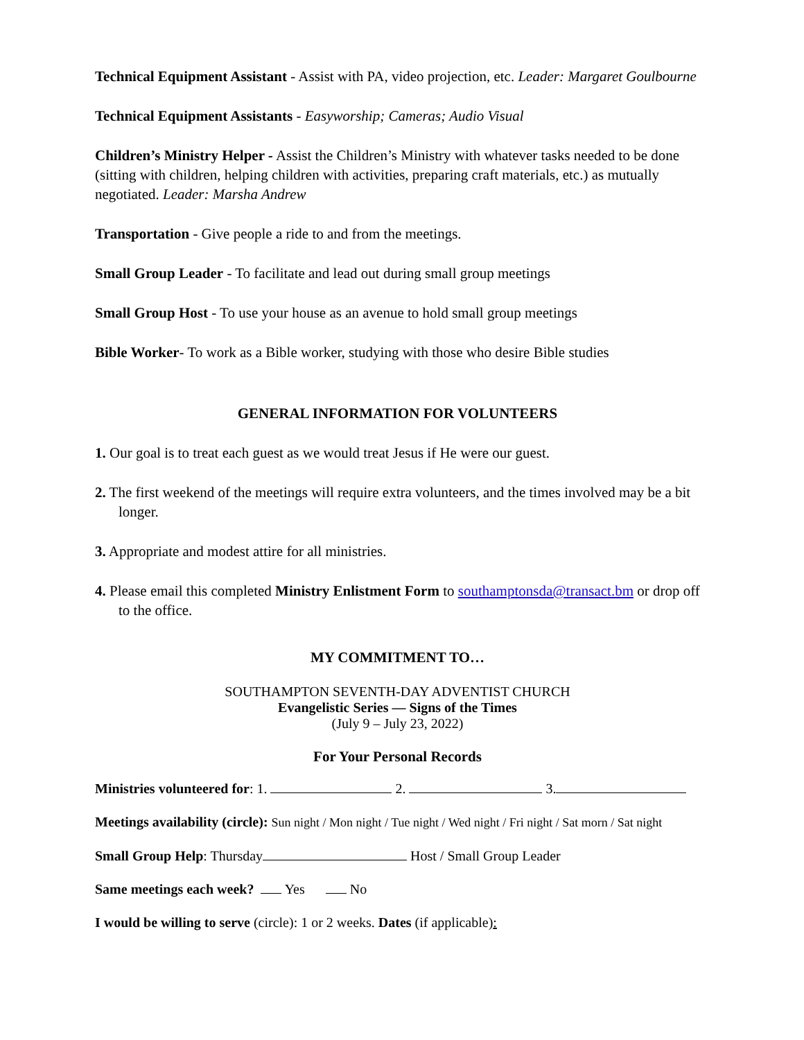Technical Equipment Assistant - Assist with PA, video projection, etc. Leader: Margaret Goulbourne
Technical Equipment Assistants - Easyworship; Cameras; Audio Visual
Children’s Ministry Helper - Assist the Children’s Ministry with whatever tasks needed to be done (sitting with children, helping children with activities, preparing craft materials, etc.) as mutually negotiated. Leader: Marsha Andrew
Transportation - Give people a ride to and from the meetings.
Small Group Leader - To facilitate and lead out during small group meetings
Small Group Host - To use your house as an avenue to hold small group meetings
Bible Worker- To work as a Bible worker, studying with those who desire Bible studies
GENERAL INFORMATION FOR VOLUNTEERS
1. Our goal is to treat each guest as we would treat Jesus if He were our guest.
2. The first weekend of the meetings will require extra volunteers, and the times involved may be a bit longer.
3. Appropriate and modest attire for all ministries.
4. Please email this completed Ministry Enlistment Form to southamptonsda@transact.bm or drop off to the office.
MY COMMITMENT TO…
SOUTHAMPTON SEVENTH-DAY ADVENTIST CHURCH
Evangelistic Series — Signs of the Times
(July 9 – July 23, 2022)
For Your Personal Records
Ministries volunteered for: 1. 2. 3.
Meetings availability (circle): Sun night / Mon night / Tue night / Wed night / Fri night / Sat morn / Sat night
Small Group Help: Thursday Host / Small Group Leader
Same meetings each week? Yes No
I would be willing to serve (circle): 1 or 2 weeks. Dates (if applicable):